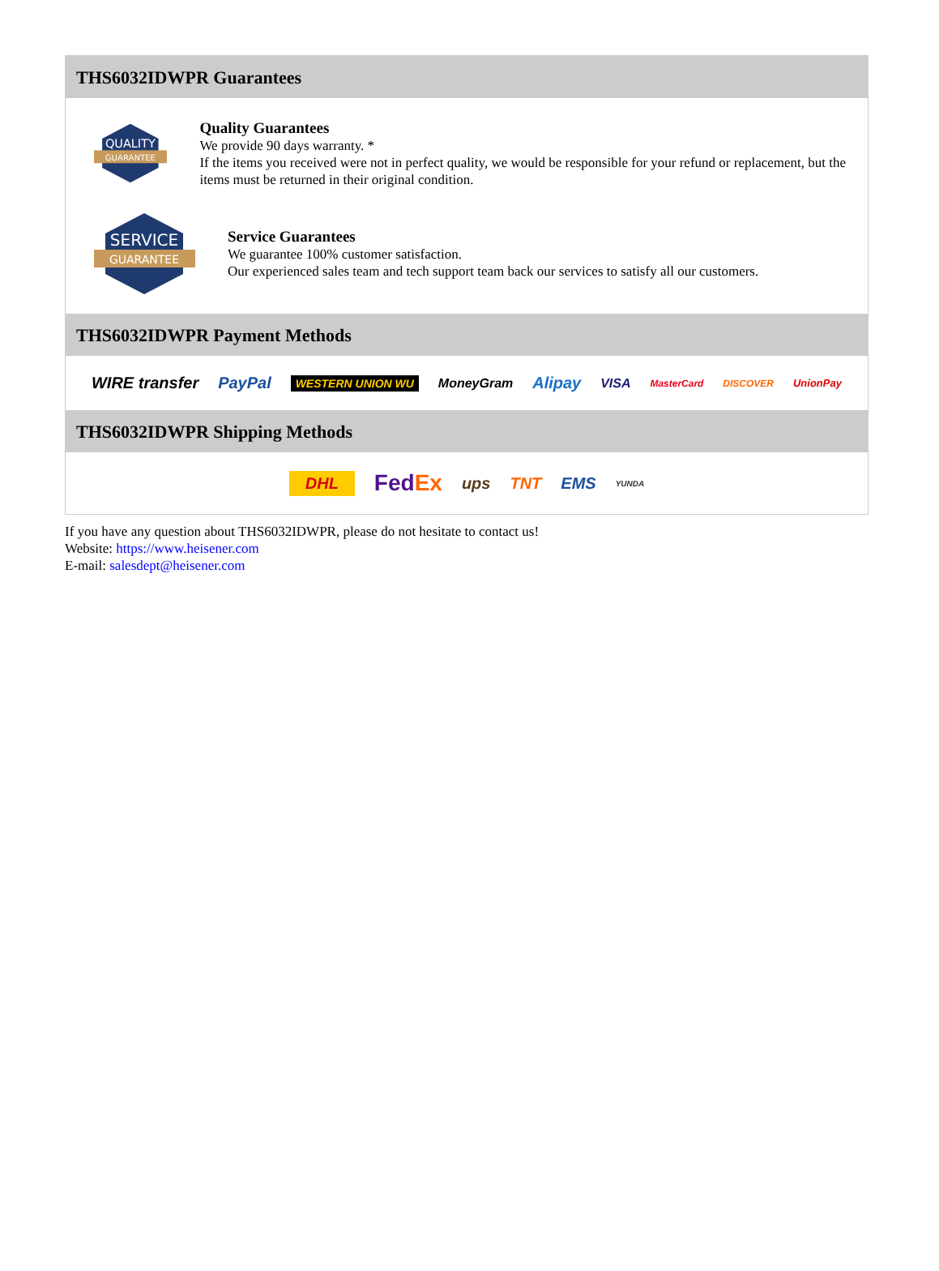THS6032IDWPR Guarantees
QUALITY
GUARANTEE
Quality Guarantees
We provide 90 days warranty. *
If the items you received were not in perfect quality, we would be responsible for your refund or replacement, but the items must be returned in their original condition.
SERVICE
GUARANTEE
Service Guarantees
We guarantee 100% customer satisfaction.
Our experienced sales team and tech support team back our services to satisfy all our customers.
THS6032IDWPR Payment Methods
WIRE transfer PayPal WESTERN UNION WU MoneyGram Alipay VISA MasterCard DISCOVER UnionPay
THS6032IDWPR Shipping Methods
DHL FedEx ups TNT EMS YUNDA
If you have any question about THS6032IDWPR, please do not hesitate to contact us!
Website: https://www.heisener.com
E-mail: salesdept@heisener.com